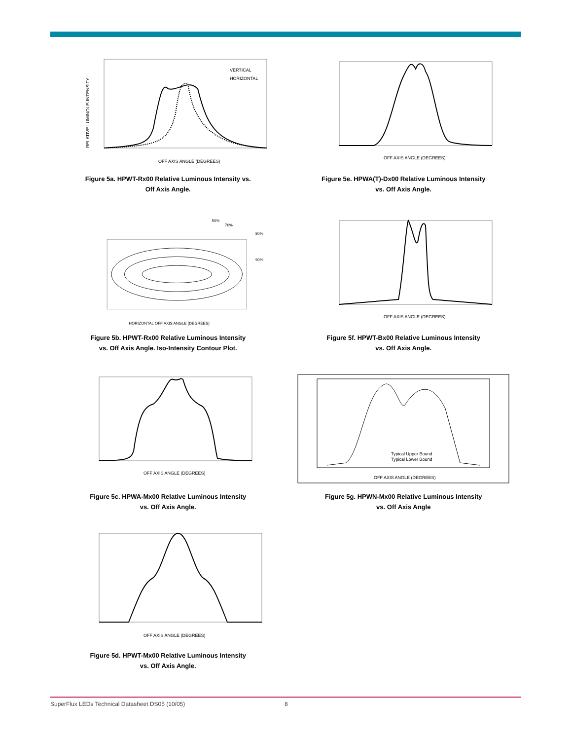VERTICAL
HORIZONTAL
OFF AXIS ANGLE (DEGREES)
RELATIVE LUMINOUS INTENSITY
Figure 5a. HPWT-Rx00 Relative Luminous Intensity vs.
Off Axis Angle.
50%
70%
80%
90%
HORIZONTAL OFF AXIS ANGLE (DEGREES)
Figure 5b. HPWT-Rx00 Relative Luminous Intensity
vs. Off Axis Angle. Iso-Intensity Contour Plot.
OFF AXIS ANGLE (DEGREES)
Figure 5c. HPWA-Mx00 Relative Luminous Intensity
vs. Off Axis Angle.
OFF AXIS ANGLE (DEGREES)
Figure 5d. HPWT-Mx00 Relative Luminous Intensity
vs. Off Axis Angle.
OFF AXIS ANGLE (DEGREES)
Figure 5e. HPWA(T)-Dx00 Relative Luminous Intensity
vs. Off Axis Angle.
OFF AXIS ANGLE (DEGREES)
Figure 5f. HPWT-Bx00 Relative Luminous Intensity
vs. Off Axis Angle.
Typical Upper Bound
Typical Lower Bound
OFF AXIS ANGLE (DEGREES)
Figure 5g. HPWN-Mx00 Relative Luminous Intensity
vs. Off Axis Angle
SuperFlux LEDs Technical Datasheet DS05 (10/05) 8